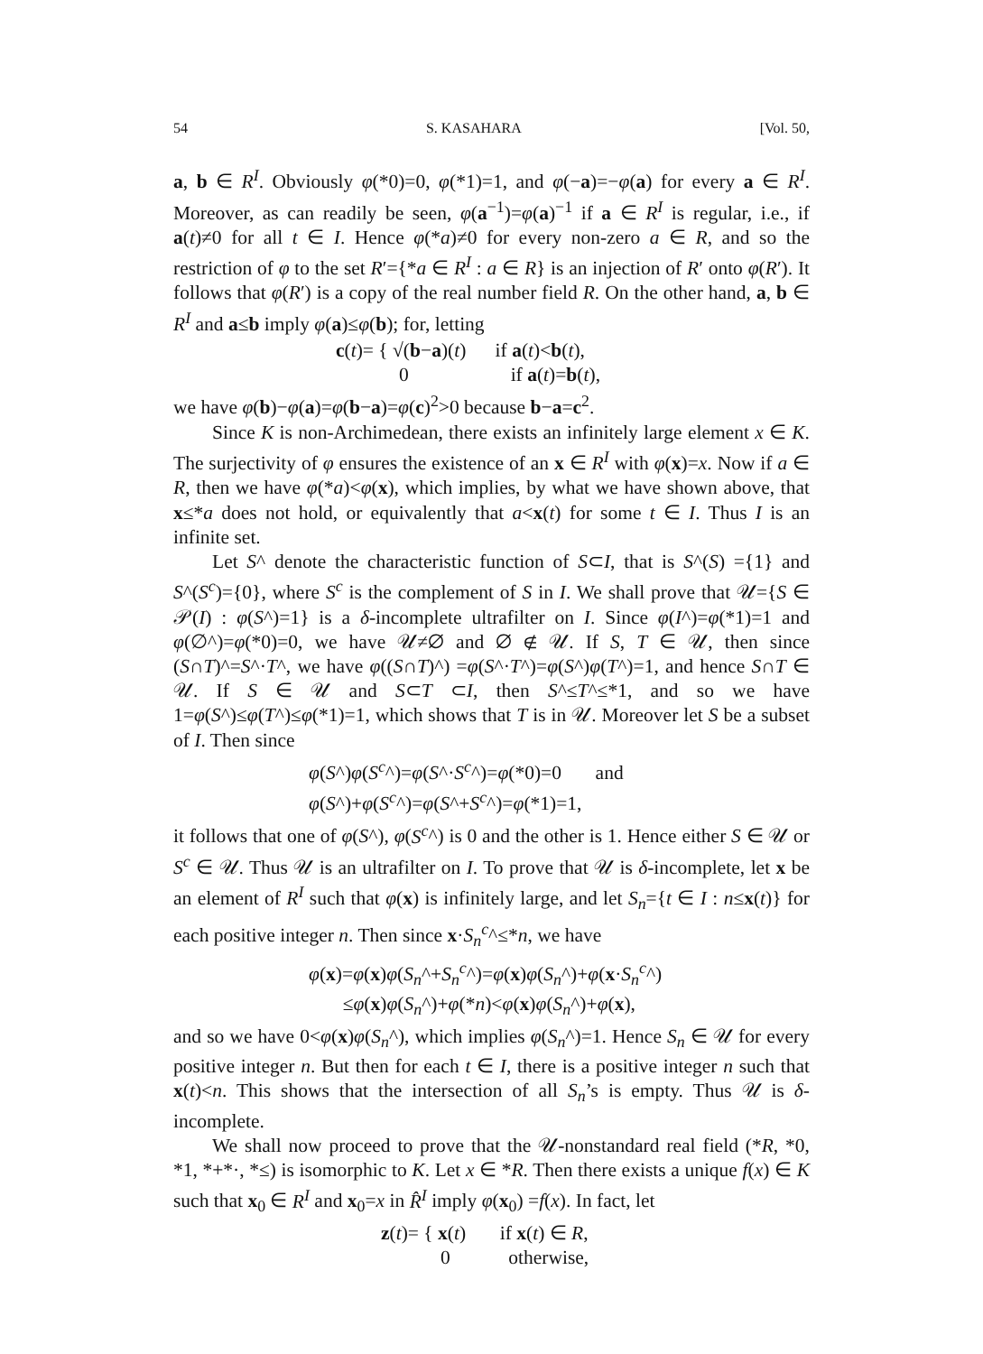54 S. KASAHARA [Vol. 50,
a, b ∈ R<sup>I</sup>. Obviously φ(*0)=0, φ(*1)=1, and φ(−a)=−φ(a) for every a ∈ R<sup>I</sup>. Moreover, as can readily be seen, φ(a<sup>−1</sup>)=φ(a)<sup>−1</sup> if a ∈ R<sup>I</sup> is regular, i.e., if a(t)≠0 for all t ∈ I. Hence φ(*a)≠0 for every non-zero a ∈ R, and so the restriction of φ to the set R′={*a ∈ R<sup>I</sup> : a ∈ R} is an injection of R′ onto φ(R′). It follows that φ(R′) is a copy of the real number field R. On the other hand, a, b ∈ R<sup>I</sup> and a≤b imply φ(a)≤φ(b); for, letting
c(t)= { √(b−a)(t) if a(t)<b(t),
0 if a(t)=b(t),
we have φ(b)−φ(a)=φ(b−a)=φ(c)<sup>2</sup>>0 because b−a=c<sup>2</sup>.
Since K is non-Archimedean, there exists an infinitely large element x ∈ K. The surjectivity of φ ensures the existence of an x ∈ R<sup>I</sup> with φ(x)=x. Now if a ∈ R, then we have φ(*a)<φ(x), which implies, by what we have shown above, that x≤*a does not hold, or equivalently that a<x(t) for some t ∈ I. Thus I is an infinite set.
Let S^ denote the characteristic function of S⊂I, that is S^(S) ={1} and S^(S<sup>c</sup>)={0}, where S<sup>c</sup> is the complement of S in I. We shall prove that 𝒰={S ∈ 𝒫(I) : φ(S^)=1} is a δ-incomplete ultrafilter on I. Since φ(I^)=φ(*1)=1 and φ(∅^)=φ(*0)=0, we have 𝒰≠∅ and ∅ ∉ 𝒰. If S, T ∈ 𝒰, then since (S∩T)^=S^·T^, we have φ((S∩T)^) =φ(S^·T^)=φ(S^)φ(T^)=1, and hence S∩T ∈ 𝒰. If S ∈ 𝒰 and S⊂T ⊂I, then S^≤T^≤*1, and so we have 1=φ(S^)≤φ(T^)≤φ(*1)=1, which shows that T is in 𝒰. Moreover let S be a subset of I. Then since
φ(S^)φ(S<sup>c</sup>^)=φ(S^·S<sup>c</sup>^)=φ(*0)=0 and
φ(S^)+φ(S<sup>c</sup>^)=φ(S^+S<sup>c</sup>^)=φ(*1)=1,
it follows that one of φ(S^), φ(S<sup>c</sup>^) is 0 and the other is 1. Hence either S ∈ 𝒰 or S<sup>c</sup> ∈ 𝒰. Thus 𝒰 is an ultrafilter on I. To prove that 𝒰 is δ-incomplete, let x be an element of R<sup>I</sup> such that φ(x) is infinitely large, and let S<sub>n</sub>={t ∈ I : n≤x(t)} for each positive integer n. Then since x·S<sub>n</sub><sup>c</sup>^≤*n, we have
φ(x)=φ(x)φ(S<sub>n</sub>^+S<sub>n</sub><sup>c</sup>^)=φ(x)φ(S<sub>n</sub>^)+φ(x·S<sub>n</sub><sup>c</sup>^)
≤φ(x)φ(S<sub>n</sub>^)+φ(*n)<φ(x)φ(S<sub>n</sub>^)+φ(x),
and so we have 0<φ(x)φ(S<sub>n</sub>^), which implies φ(S<sub>n</sub>^)=1. Hence S<sub>n</sub> ∈ 𝒰 for every positive integer n. But then for each t ∈ I, there is a positive integer n such that x(t)<n. This shows that the intersection of all S<sub>n</sub>’s is empty. Thus 𝒰 is δ-incomplete.
We shall now proceed to prove that the 𝒰-nonstandard real field (*R, *0, *1, *+*·, *≤) is isomorphic to K. Let x ∈ *R. Then there exists a unique f(x) ∈ K such that x<sub>0</sub> ∈ R<sup>I</sup> and x<sub>0</sub>=x in R̂<sup>I</sup> imply φ(x<sub>0</sub>) =f(x). In fact, let
z(t)= { x(t) if x(t) ∈ R,
0 otherwise,